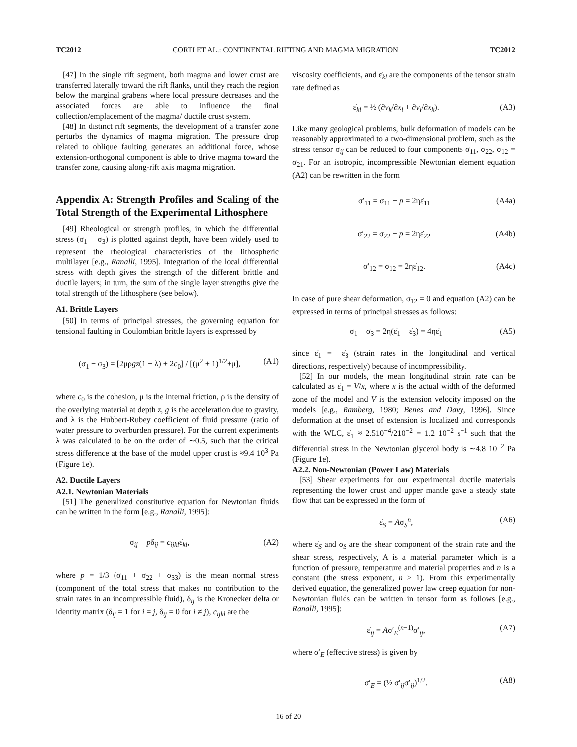TC2012 CORTI ET AL.: CONTINENTAL RIFTING AND MAGMA MIGRATION TC2012
[47] In the single rift segment, both magma and lower crust are transferred laterally toward the rift flanks, until they reach the region below the marginal grabens where local pressure decreases and the associated forces are able to influence the final collection/emplacement of the magma/ ductile crust system.
[48] In distinct rift segments, the development of a transfer zone perturbs the dynamics of magma migration. The pressure drop related to oblique faulting generates an additional force, whose extension-orthogonal component is able to drive magma toward the transfer zone, causing along-rift axis magma migration.
Appendix A: Strength Profiles and Scaling of the Total Strength of the Experimental Lithosphere
[49] Rheological or strength profiles, in which the differential stress (σ<sub>1</sub> − σ<sub>3</sub>) is plotted against depth, have been widely used to represent the rheological characteristics of the lithospheric multilayer [e.g., Ranalli, 1995]. Integration of the local differential stress with depth gives the strength of the different brittle and ductile layers; in turn, the sum of the single layer strengths give the total strength of the lithosphere (see below).
A1. Brittle Layers
[50] In terms of principal stresses, the governing equation for tensional faulting in Coulombian brittle layers is expressed by
(σ<sub>1</sub> − σ<sub>3</sub>) = [2μρgz(1 − λ) + 2c<sub>0</sub>] / [(μ<sup>2</sup> + 1)<sup>1/2</sup>+μ], (A1)
where c<sub>0</sub> is the cohesion, μ is the internal friction, ρ is the density of the overlying material at depth z, g is the acceleration due to gravity, and λ is the Hubbert-Rubey coefficient of fluid pressure (ratio of water pressure to overburden pressure). For the current experiments λ was calculated to be on the order of ∼0.5, such that the critical stress difference at the base of the model upper crust is ≈9.4 10<sup>3</sup> Pa (Figure 1e).
A2. Ductile Layers
A2.1. Newtonian Materials
[51] The generalized constitutive equation for Newtonian fluids can be written in the form [e.g., Ranalli, 1995]:
σ<sub>ij</sub> − pδ<sub>ij</sub> = c<sub>ijkl</sub>ε̇<sub>kl</sub>, (A2)
where p = 1/3 (σ<sub>11</sub> + σ<sub>22</sub> + σ<sub>33</sub>) is the mean normal stress (component of the total stress that makes no contribution to the strain rates in an incompressible fluid), δ<sub>ij</sub> is the Kronecker delta or identity matrix (δ<sub>ij</sub> = 1 for i = j, δ<sub>ij</sub> = 0 for i ≠ j), c<sub>ijkl</sub> are the
viscosity coefficients, and ε̇<sub>kl</sub> are the components of the tensor strain rate defined as
ε̇<sub>kl</sub> = ½ (∂v<sub>k</sub>/∂x<sub>l</sub> + ∂v<sub>l</sub>/∂x<sub>k</sub>). (A3)
Like many geological problems, bulk deformation of models can be reasonably approximated to a two-dimensional problem, such as the stress tensor σ<sub>ij</sub> can be reduced to four components σ<sub>11</sub>, σ<sub>22</sub>, σ<sub>12</sub> = σ<sub>21</sub>. For an isotropic, incompressible Newtonian element equation (A2) can be rewritten in the form
σ′<sub>11</sub> = σ<sub>11</sub> − p̄ = 2ηε̇<sub>11</sub> (A4a)
σ′<sub>22</sub> = σ<sub>22</sub> − p̄ = 2ηε̇<sub>22</sub> (A4b)
σ′<sub>12</sub> = σ<sub>12</sub> = 2ηε̇<sub>12</sub>. (A4c)
In case of pure shear deformation, σ<sub>12</sub> = 0 and equation (A2) can be expressed in terms of principal stresses as follows:
σ<sub>1</sub> − σ<sub>3</sub> = 2η(ε̇<sub>1</sub> − ε̇<sub>3</sub>) = 4ηε̇<sub>1</sub> (A5)
since ε̇<sub>1</sub> = −ε̇<sub>3</sub> (strain rates in the longitudinal and vertical directions, respectively) because of incompressibility.
[52] In our models, the mean longitudinal strain rate can be calculated as ε̇<sub>1</sub> = V/x, where x is the actual width of the deformed zone of the model and V is the extension velocity imposed on the models [e.g., Ramberg, 1980; Benes and Davy, 1996]. Since deformation at the onset of extension is localized and corresponds with the WLC, ε̇<sub>1</sub> ≈ 2.510<sup>−4</sup>/210<sup>−2</sup> = 1.2 10<sup>−2</sup> s<sup>−1</sup> such that the differential stress in the Newtonian glycerol body is ∼4.8 10<sup>−2</sup> Pa (Figure 1e).
A2.2. Non-Newtonian (Power Law) Materials
[53] Shear experiments for our experimental ductile materials representing the lower crust and upper mantle gave a steady state flow that can be expressed in the form of
ε̇<sub>S</sub> = Aσ<sub>S</sub><sup>n</sup>, (A6)
where ε̇<sub>S</sub> and σ<sub>S</sub> are the shear component of the strain rate and the shear stress, respectively, A is a material parameter which is a function of pressure, temperature and material properties and n is a constant (the stress exponent, n > 1). From this experimentally derived equation, the generalized power law creep equation for non-Newtonian fluids can be written in tensor form as follows [e.g., Ranalli, 1995]:
ε̇<sub>ij</sub> = Aσ′<sub>E</sub><sup>(n−1)</sup>σ′<sub>ij</sub>, (A7)
where σ′<sub>E</sub> (effective stress) is given by
σ′<sub>E</sub> = (½ σ′<sub>ij</sub>σ′<sub>ij</sub>)<sup>1/2</sup>. (A8)
16 of 20